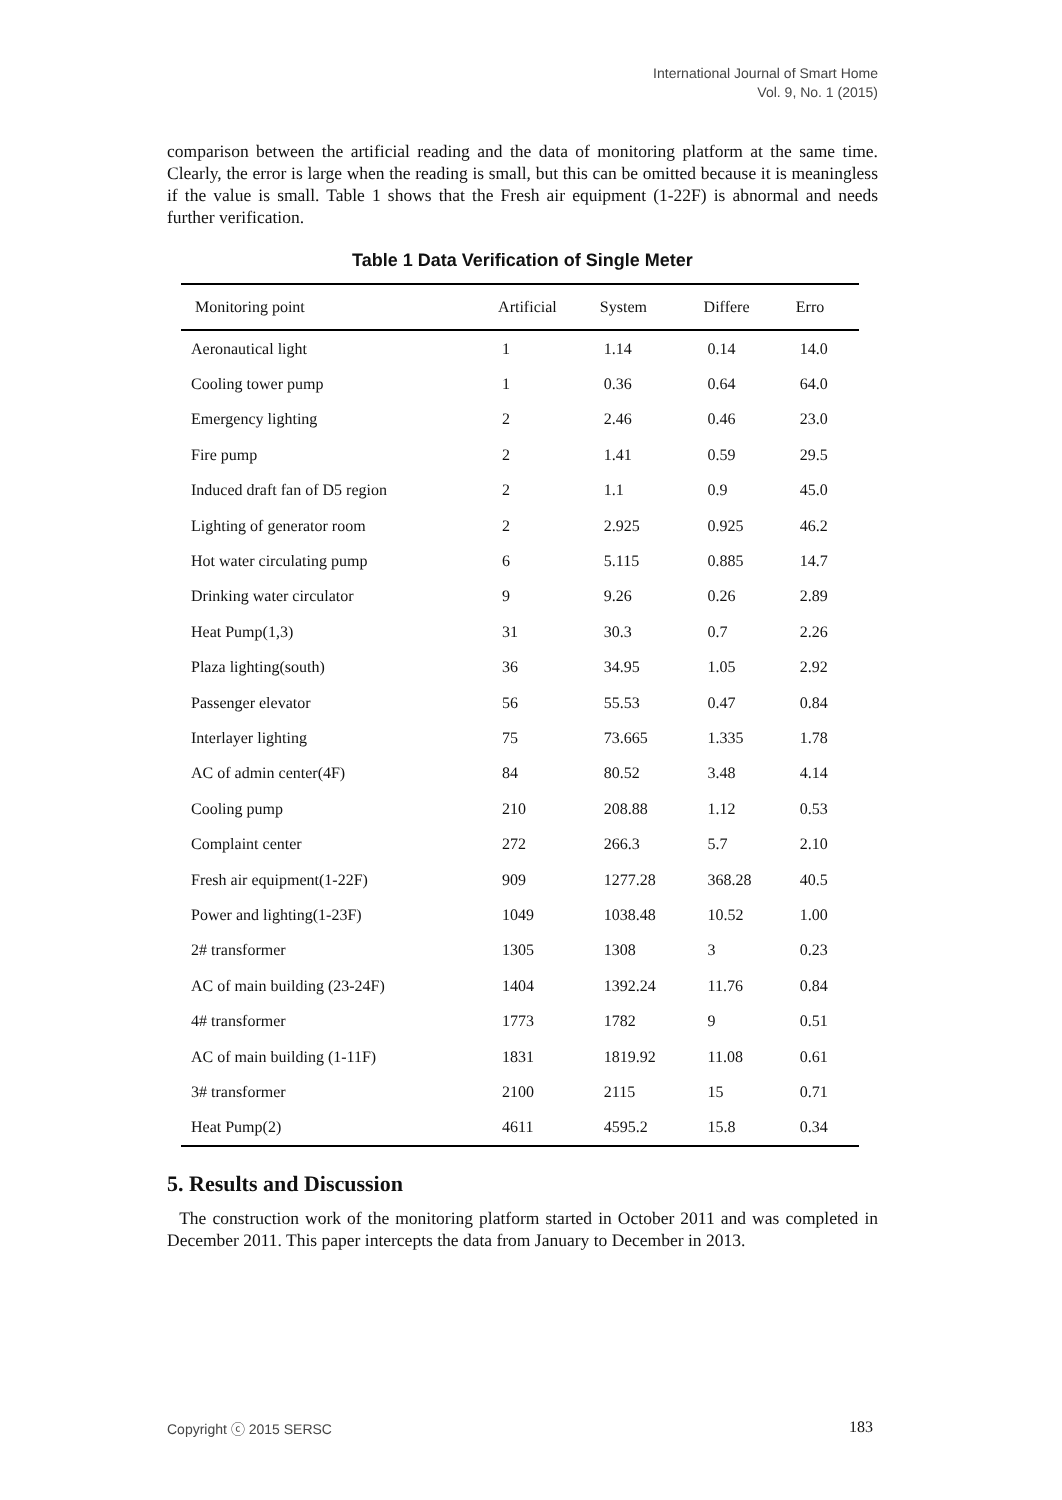International Journal of Smart Home
Vol. 9, No. 1 (2015)
comparison between the artificial reading and the data of monitoring platform at the same time. Clearly, the error is large when the reading is small, but this can be omitted because it is meaningless if the value is small. Table 1 shows that the Fresh air equipment (1-22F) is abnormal and needs further verification.
Table 1 Data Verification of Single Meter
| Monitoring point | Artificial | System | Differe | Erro |
| --- | --- | --- | --- | --- |
| Aeronautical light | 1 | 1.14 | 0.14 | 14.0 |
| Cooling tower pump | 1 | 0.36 | 0.64 | 64.0 |
| Emergency lighting | 2 | 2.46 | 0.46 | 23.0 |
| Fire pump | 2 | 1.41 | 0.59 | 29.5 |
| Induced draft fan of D5 region | 2 | 1.1 | 0.9 | 45.0 |
| Lighting of generator room | 2 | 2.925 | 0.925 | 46.2 |
| Hot water circulating pump | 6 | 5.115 | 0.885 | 14.7 |
| Drinking water circulator | 9 | 9.26 | 0.26 | 2.89 |
| Heat Pump(1,3) | 31 | 30.3 | 0.7 | 2.26 |
| Plaza lighting(south) | 36 | 34.95 | 1.05 | 2.92 |
| Passenger elevator | 56 | 55.53 | 0.47 | 0.84 |
| Interlayer lighting | 75 | 73.665 | 1.335 | 1.78 |
| AC of admin center(4F) | 84 | 80.52 | 3.48 | 4.14 |
| Cooling pump | 210 | 208.88 | 1.12 | 0.53 |
| Complaint center | 272 | 266.3 | 5.7 | 2.10 |
| Fresh air equipment(1-22F) | 909 | 1277.28 | 368.28 | 40.5 |
| Power and lighting(1-23F) | 1049 | 1038.48 | 10.52 | 1.00 |
| 2# transformer | 1305 | 1308 | 3 | 0.23 |
| AC of main building (23-24F) | 1404 | 1392.24 | 11.76 | 0.84 |
| 4# transformer | 1773 | 1782 | 9 | 0.51 |
| AC of main building (1-11F) | 1831 | 1819.92 | 11.08 | 0.61 |
| 3# transformer | 2100 | 2115 | 15 | 0.71 |
| Heat Pump(2) | 4611 | 4595.2 | 15.8 | 0.34 |
5. Results and Discussion
The construction work of the monitoring platform started in October 2011 and was completed in December 2011. This paper intercepts the data from January to December in 2013.
Copyright ⓒ 2015 SERSC 183